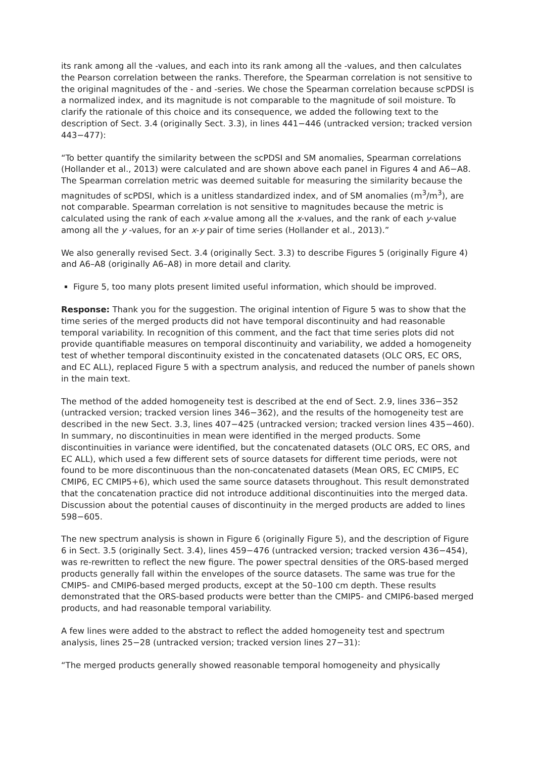its rank among all the -values, and each into its rank among all the -values, and then calculates the Pearson correlation between the ranks. Therefore, the Spearman correlation is not sensitive to the original magnitudes of the - and -series. We chose the Spearman correlation because scPDSI is a normalized index, and its magnitude is not comparable to the magnitude of soil moisture. To clarify the rationale of this choice and its consequence, we added the following text to the description of Sect. 3.4 (originally Sect. 3.3), in lines 441−446 (untracked version; tracked version 443−477):
“To better quantify the similarity between the scPDSI and SM anomalies, Spearman correlations (Hollander et al., 2013) were calculated and are shown above each panel in Figures 4 and A6−A8. The Spearman correlation metric was deemed suitable for measuring the similarity because the magnitudes of scPDSI, which is a unitless standardized index, and of SM anomalies (m<sup>3</sup>/m<sup>3</sup>), are not comparable. Spearman correlation is not sensitive to magnitudes because the metric is calculated using the rank of each x-value among all the x-values, and the rank of each y-value among all the y -values, for an x-y pair of time series (Hollander et al., 2013).”
We also generally revised Sect. 3.4 (originally Sect. 3.3) to describe Figures 5 (originally Figure 4) and A6–A8 (originally A6–A8) in more detail and clarity.
Figure 5, too many plots present limited useful information, which should be improved.
Response: Thank you for the suggestion. The original intention of Figure 5 was to show that the time series of the merged products did not have temporal discontinuity and had reasonable temporal variability. In recognition of this comment, and the fact that time series plots did not provide quantifiable measures on temporal discontinuity and variability, we added a homogeneity test of whether temporal discontinuity existed in the concatenated datasets (OLC ORS, EC ORS, and EC ALL), replaced Figure 5 with a spectrum analysis, and reduced the number of panels shown in the main text.
The method of the added homogeneity test is described at the end of Sect. 2.9, lines 336−352 (untracked version; tracked version lines 346−362), and the results of the homogeneity test are described in the new Sect. 3.3, lines 407−425 (untracked version; tracked version lines 435−460). In summary, no discontinuities in mean were identified in the merged products. Some discontinuities in variance were identified, but the concatenated datasets (OLC ORS, EC ORS, and EC ALL), which used a few different sets of source datasets for different time periods, were not found to be more discontinuous than the non-concatenated datasets (Mean ORS, EC CMIP5, EC CMIP6, EC CMIP5+6), which used the same source datasets throughout. This result demonstrated that the concatenation practice did not introduce additional discontinuities into the merged data. Discussion about the potential causes of discontinuity in the merged products are added to lines 598−605.
The new spectrum analysis is shown in Figure 6 (originally Figure 5), and the description of Figure 6 in Sect. 3.5 (originally Sect. 3.4), lines 459−476 (untracked version; tracked version 436−454), was re-rewritten to reflect the new figure. The power spectral densities of the ORS-based merged products generally fall within the envelopes of the source datasets. The same was true for the CMIP5- and CMIP6-based merged products, except at the 50–100 cm depth. These results demonstrated that the ORS-based products were better than the CMIP5- and CMIP6-based merged products, and had reasonable temporal variability.
A few lines were added to the abstract to reflect the added homogeneity test and spectrum analysis, lines 25−28 (untracked version; tracked version lines 27−31):
“The merged products generally showed reasonable temporal homogeneity and physically